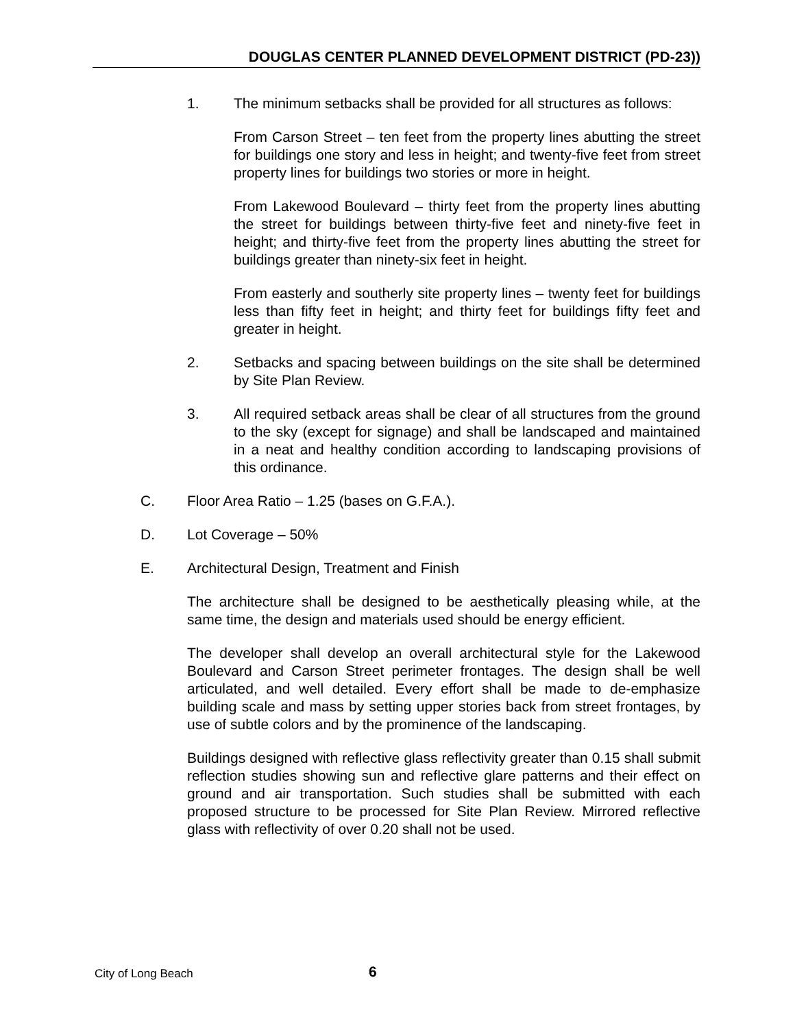DOUGLAS CENTER PLANNED DEVELOPMENT DISTRICT (PD-23))
1. The minimum setbacks shall be provided for all structures as follows:
From Carson Street – ten feet from the property lines abutting the street for buildings one story and less in height; and twenty-five feet from street property lines for buildings two stories or more in height.
From Lakewood Boulevard – thirty feet from the property lines abutting the street for buildings between thirty-five feet and ninety-five feet in height; and thirty-five feet from the property lines abutting the street for buildings greater than ninety-six feet in height.
From easterly and southerly site property lines – twenty feet for buildings less than fifty feet in height; and thirty feet for buildings fifty feet and greater in height.
2. Setbacks and spacing between buildings on the site shall be determined by Site Plan Review.
3. All required setback areas shall be clear of all structures from the ground to the sky (except for signage) and shall be landscaped and maintained in a neat and healthy condition according to landscaping provisions of this ordinance.
C. Floor Area Ratio – 1.25 (bases on G.F.A.).
D. Lot Coverage – 50%
E. Architectural Design, Treatment and Finish
The architecture shall be designed to be aesthetically pleasing while, at the same time, the design and materials used should be energy efficient.
The developer shall develop an overall architectural style for the Lakewood Boulevard and Carson Street perimeter frontages. The design shall be well articulated, and well detailed. Every effort shall be made to de-emphasize building scale and mass by setting upper stories back from street frontages, by use of subtle colors and by the prominence of the landscaping.
Buildings designed with reflective glass reflectivity greater than 0.15 shall submit reflection studies showing sun and reflective glare patterns and their effect on ground and air transportation. Such studies shall be submitted with each proposed structure to be processed for Site Plan Review. Mirrored reflective glass with reflectivity of over 0.20 shall not be used.
City of Long Beach 6